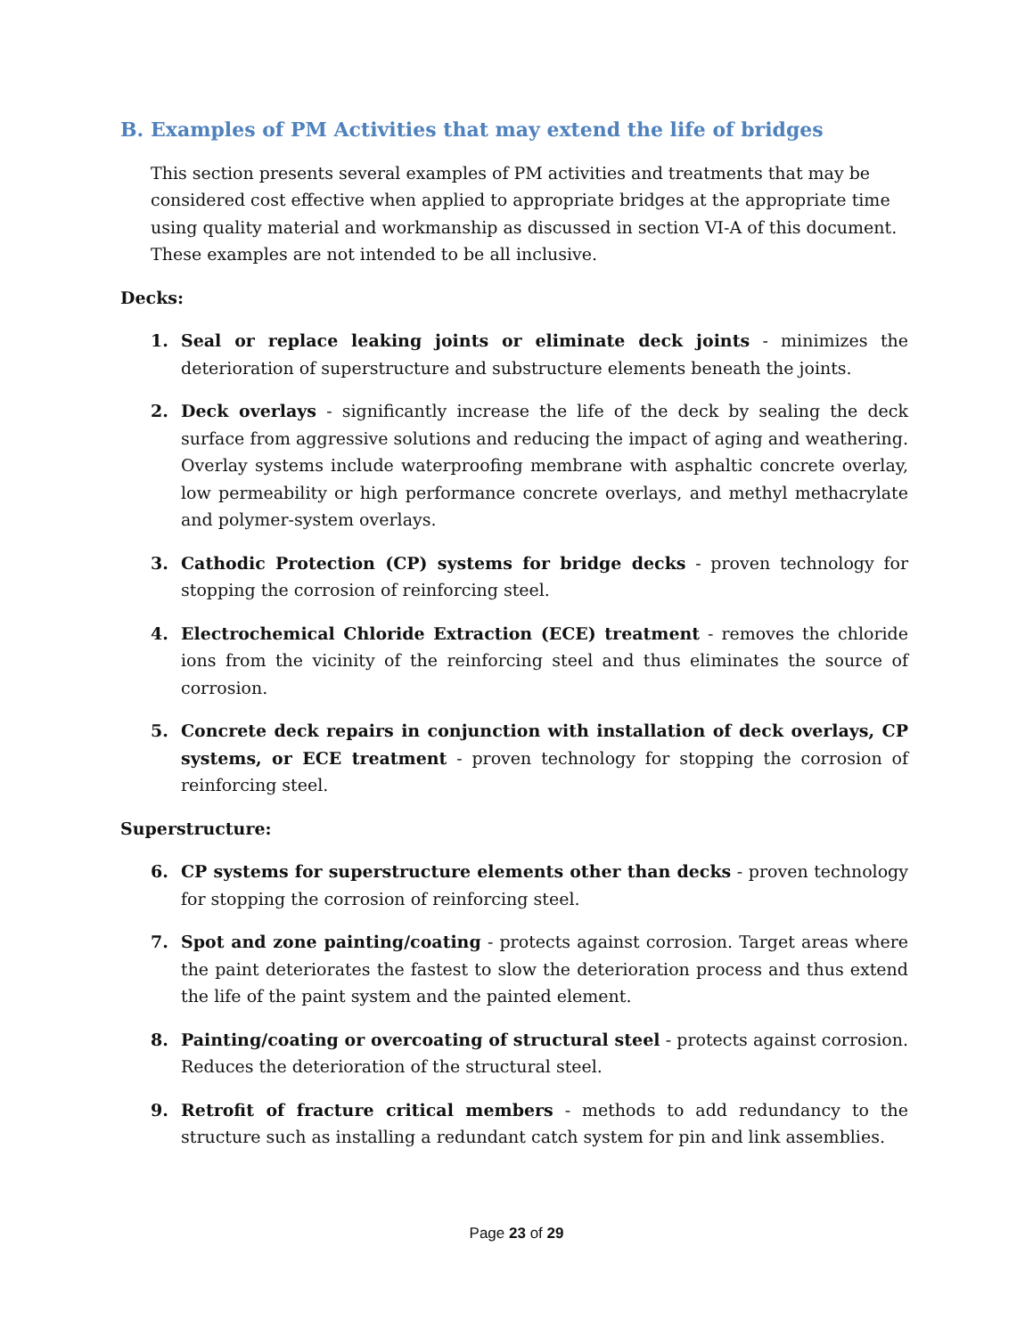B. Examples of PM Activities that may extend the life of bridges
This section presents several examples of PM activities and treatments that may be considered cost effective when applied to appropriate bridges at the appropriate time using quality material and workmanship as discussed in section VI-A of this document. These examples are not intended to be all inclusive.
Decks:
1. Seal or replace leaking joints or eliminate deck joints - minimizes the deterioration of superstructure and substructure elements beneath the joints.
2. Deck overlays - significantly increase the life of the deck by sealing the deck surface from aggressive solutions and reducing the impact of aging and weathering. Overlay systems include waterproofing membrane with asphaltic concrete overlay, low permeability or high performance concrete overlays, and methyl methacrylate and polymer-system overlays.
3. Cathodic Protection (CP) systems for bridge decks - proven technology for stopping the corrosion of reinforcing steel.
4. Electrochemical Chloride Extraction (ECE) treatment - removes the chloride ions from the vicinity of the reinforcing steel and thus eliminates the source of corrosion.
5. Concrete deck repairs in conjunction with installation of deck overlays, CP systems, or ECE treatment - proven technology for stopping the corrosion of reinforcing steel.
Superstructure:
6. CP systems for superstructure elements other than decks - proven technology for stopping the corrosion of reinforcing steel.
7. Spot and zone painting/coating - protects against corrosion. Target areas where the paint deteriorates the fastest to slow the deterioration process and thus extend the life of the paint system and the painted element.
8. Painting/coating or overcoating of structural steel - protects against corrosion. Reduces the deterioration of the structural steel.
9. Retrofit of fracture critical members - methods to add redundancy to the structure such as installing a redundant catch system for pin and link assemblies.
Page 23 of 29